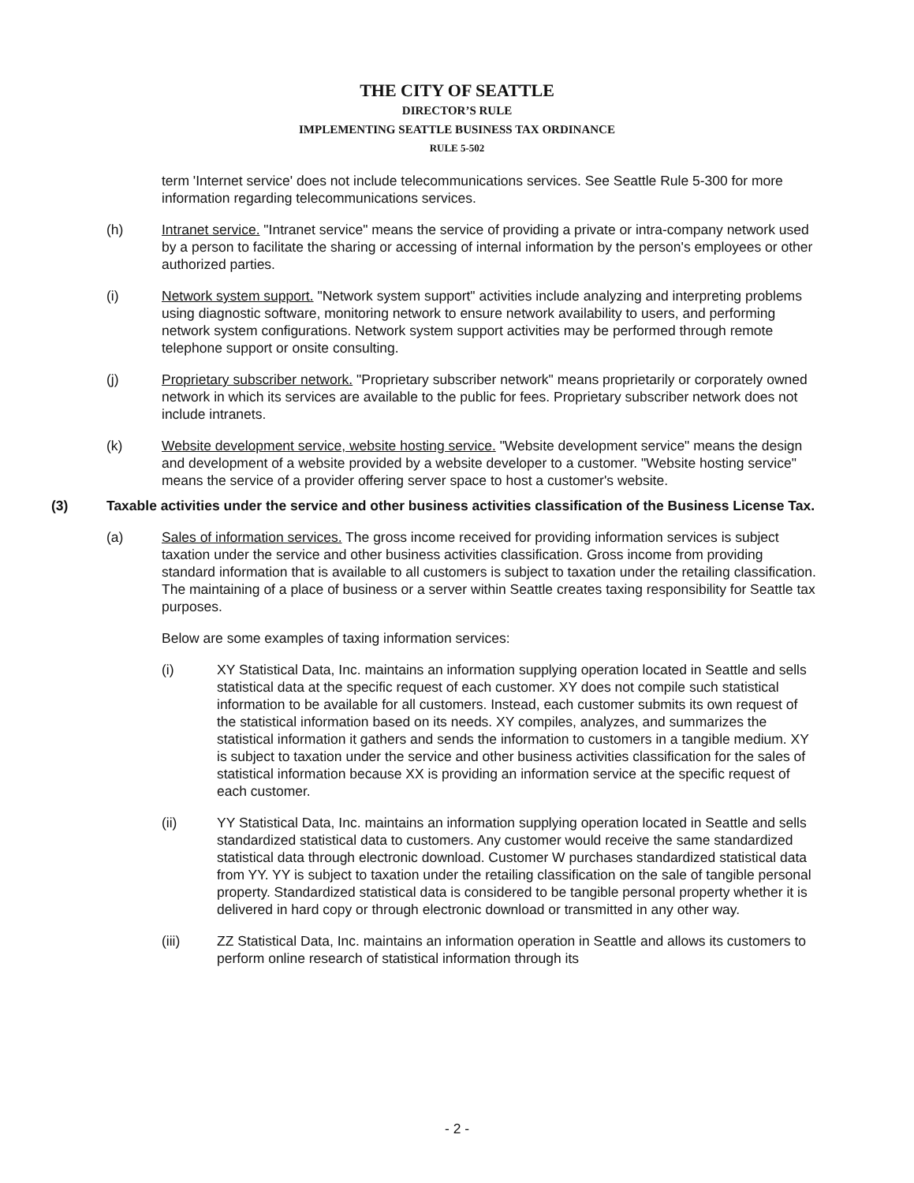THE CITY OF SEATTLE
DIRECTOR’S RULE
IMPLEMENTING SEATTLE BUSINESS TAX ORDINANCE
RULE 5-502
term 'Internet service' does not include telecommunications services. See Seattle Rule 5-300 for more information regarding telecommunications services.
(h) Intranet service. "Intranet service" means the service of providing a private or intra-company network used by a person to facilitate the sharing or accessing of internal information by the person's employees or other authorized parties.
(i) Network system support. "Network system support" activities include analyzing and interpreting problems using diagnostic software, monitoring network to ensure network availability to users, and performing network system configurations. Network system support activities may be performed through remote telephone support or onsite consulting.
(j) Proprietary subscriber network. "Proprietary subscriber network" means proprietarily or corporately owned network in which its services are available to the public for fees. Proprietary subscriber network does not include intranets.
(k) Website development service, website hosting service. "Website development service" means the design and development of a website provided by a website developer to a customer. "Website hosting service" means the service of a provider offering server space to host a customer's website.
(3) Taxable activities under the service and other business activities classification of the Business License Tax.
(a) Sales of information services. The gross income received for providing information services is subject taxation under the service and other business activities classification. Gross income from providing standard information that is available to all customers is subject to taxation under the retailing classification. The maintaining of a place of business or a server within Seattle creates taxing responsibility for Seattle tax purposes.
Below are some examples of taxing information services:
(i) XY Statistical Data, Inc. maintains an information supplying operation located in Seattle and sells statistical data at the specific request of each customer. XY does not compile such statistical information to be available for all customers. Instead, each customer submits its own request of the statistical information based on its needs. XY compiles, analyzes, and summarizes the statistical information it gathers and sends the information to customers in a tangible medium. XY is subject to taxation under the service and other business activities classification for the sales of statistical information because XX is providing an information service at the specific request of each customer.
(ii) YY Statistical Data, Inc. maintains an information supplying operation located in Seattle and sells standardized statistical data to customers. Any customer would receive the same standardized statistical data through electronic download. Customer W purchases standardized statistical data from YY. YY is subject to taxation under the retailing classification on the sale of tangible personal property. Standardized statistical data is considered to be tangible personal property whether it is delivered in hard copy or through electronic download or transmitted in any other way.
(iii) ZZ Statistical Data, Inc. maintains an information operation in Seattle and allows its customers to perform online research of statistical information through its
- 2 -